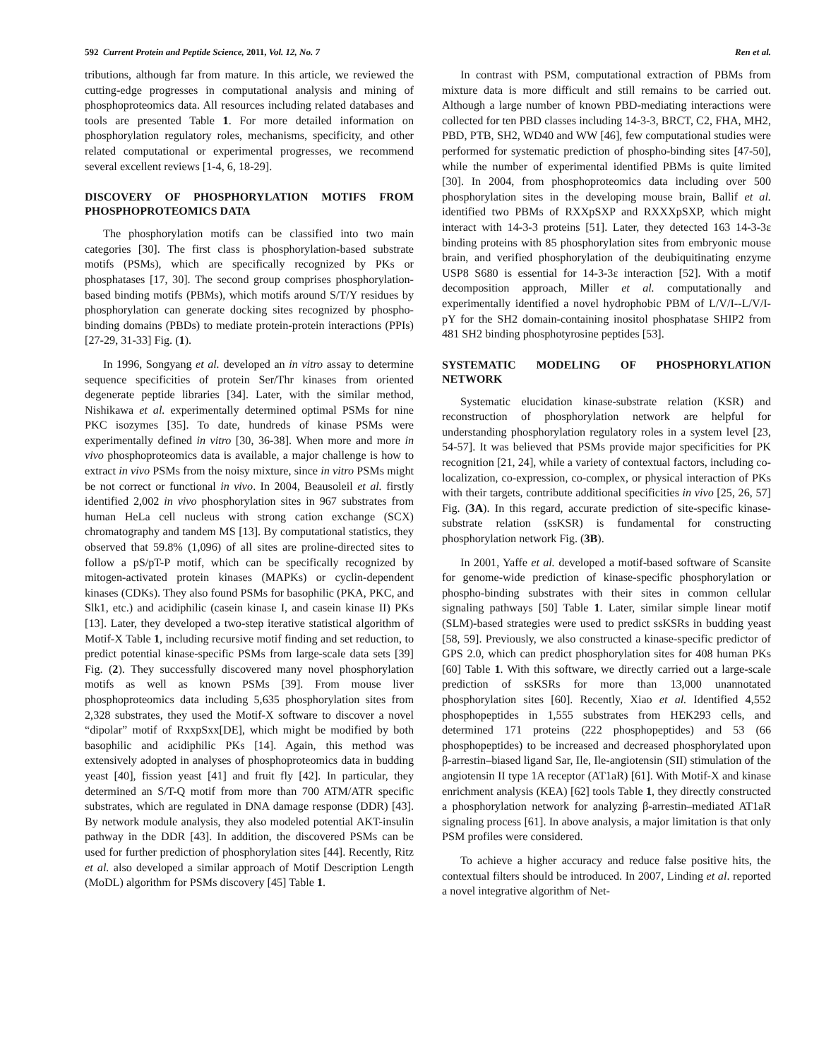592 Current Protein and Peptide Science, 2011, Vol. 12, No. 7 Ren et al.
tributions, although far from mature. In this article, we reviewed the cutting-edge progresses in computational analysis and mining of phosphoproteomics data. All resources including related databases and tools are presented Table 1. For more detailed information on phosphorylation regulatory roles, mechanisms, specificity, and other related computational or experimental progresses, we recommend several excellent reviews [1-4, 6, 18-29].
DISCOVERY OF PHOSPHORYLATION MOTIFS FROM PHOSPHOPROTEOMICS DATA
The phosphorylation motifs can be classified into two main categories [30]. The first class is phosphorylation-based substrate motifs (PSMs), which are specifically recognized by PKs or phosphatases [17, 30]. The second group comprises phosphorylation-based binding motifs (PBMs), which motifs around S/T/Y residues by phosphorylation can generate docking sites recognized by phospho-binding domains (PBDs) to mediate protein-protein interactions (PPIs) [27-29, 31-33] Fig. (1).
In 1996, Songyang et al. developed an in vitro assay to determine sequence specificities of protein Ser/Thr kinases from oriented degenerate peptide libraries [34]. Later, with the similar method, Nishikawa et al. experimentally determined optimal PSMs for nine PKC isozymes [35]. To date, hundreds of kinase PSMs were experimentally defined in vitro [30, 36-38]. When more and more in vivo phosphoproteomics data is available, a major challenge is how to extract in vivo PSMs from the noisy mixture, since in vitro PSMs might be not correct or functional in vivo. In 2004, Beausoleil et al. firstly identified 2,002 in vivo phosphorylation sites in 967 substrates from human HeLa cell nucleus with strong cation exchange (SCX) chromatography and tandem MS [13]. By computational statistics, they observed that 59.8% (1,096) of all sites are proline-directed sites to follow a pS/pT-P motif, which can be specifically recognized by mitogen-activated protein kinases (MAPKs) or cyclin-dependent kinases (CDKs). They also found PSMs for basophilic (PKA, PKC, and Slk1, etc.) and acidiphilic (casein kinase I, and casein kinase II) PKs [13]. Later, they developed a two-step iterative statistical algorithm of Motif-X Table 1, including recursive motif finding and set reduction, to predict potential kinase-specific PSMs from large-scale data sets [39] Fig. (2). They successfully discovered many novel phosphorylation motifs as well as known PSMs [39]. From mouse liver phosphoproteomics data including 5,635 phosphorylation sites from 2,328 substrates, they used the Motif-X software to discover a novel “dipolar” motif of RxxpSxx[DE], which might be modified by both basophilic and acidiphilic PKs [14]. Again, this method was extensively adopted in analyses of phosphoproteomics data in budding yeast [40], fission yeast [41] and fruit fly [42]. In particular, they determined an S/T-Q motif from more than 700 ATM/ATR specific substrates, which are regulated in DNA damage response (DDR) [43]. By network module analysis, they also modeled potential AKT-insulin pathway in the DDR [43]. In addition, the discovered PSMs can be used for further prediction of phosphorylation sites [44]. Recently, Ritz et al. also developed a similar approach of Motif Description Length (MoDL) algorithm for PSMs discovery [45] Table 1.
In contrast with PSM, computational extraction of PBMs from mixture data is more difficult and still remains to be carried out. Although a large number of known PBD-mediating interactions were collected for ten PBD classes including 14-3-3, BRCT, C2, FHA, MH2, PBD, PTB, SH2, WD40 and WW [46], few computational studies were performed for systematic prediction of phospho-binding sites [47-50], while the number of experimental identified PBMs is quite limited [30]. In 2004, from phosphoproteomics data including over 500 phosphorylation sites in the developing mouse brain, Ballif et al. identified two PBMs of RXXpSXP and RXXXpSXP, which might interact with 14-3-3 proteins [51]. Later, they detected 163 14-3-3ε binding proteins with 85 phosphorylation sites from embryonic mouse brain, and verified phosphorylation of the deubiquitinating enzyme USP8 S680 is essential for 14-3-3ε interaction [52]. With a motif decomposition approach, Miller et al. computationally and experimentally identified a novel hydrophobic PBM of L/V/I--L/V/I-pY for the SH2 domain-containing inositol phosphatase SHIP2 from 481 SH2 binding phosphotyrosine peptides [53].
SYSTEMATIC MODELING OF PHOSPHORYLATION NETWORK
Systematic elucidation kinase-substrate relation (KSR) and reconstruction of phosphorylation network are helpful for understanding phosphorylation regulatory roles in a system level [23, 54-57]. It was believed that PSMs provide major specificities for PK recognition [21, 24], while a variety of contextual factors, including co-localization, co-expression, co-complex, or physical interaction of PKs with their targets, contribute additional specificities in vivo [25, 26, 57] Fig. (3A). In this regard, accurate prediction of site-specific kinase-substrate relation (ssKSR) is fundamental for constructing phosphorylation network Fig. (3B).
In 2001, Yaffe et al. developed a motif-based software of Scansite for genome-wide prediction of kinase-specific phosphorylation or phospho-binding substrates with their sites in common cellular signaling pathways [50] Table 1. Later, similar simple linear motif (SLM)-based strategies were used to predict ssKSRs in budding yeast [58, 59]. Previously, we also constructed a kinase-specific predictor of GPS 2.0, which can predict phosphorylation sites for 408 human PKs [60] Table 1. With this software, we directly carried out a large-scale prediction of ssKSRs for more than 13,000 unannotated phosphorylation sites [60]. Recently, Xiao et al. Identified 4,552 phosphopeptides in 1,555 substrates from HEK293 cells, and determined 171 proteins (222 phosphopeptides) and 53 (66 phosphopeptides) to be increased and decreased phosphorylated upon β-arrestin–biased ligand Sar, Ile, Ile-angiotensin (SII) stimulation of the angiotensin II type 1A receptor (AT1aR) [61]. With Motif-X and kinase enrichment analysis (KEA) [62] tools Table 1, they directly constructed a phosphorylation network for analyzing β-arrestin–mediated AT1aR signaling process [61]. In above analysis, a major limitation is that only PSM profiles were considered.
To achieve a higher accuracy and reduce false positive hits, the contextual filters should be introduced. In 2007, Linding et al. reported a novel integrative algorithm of Net-